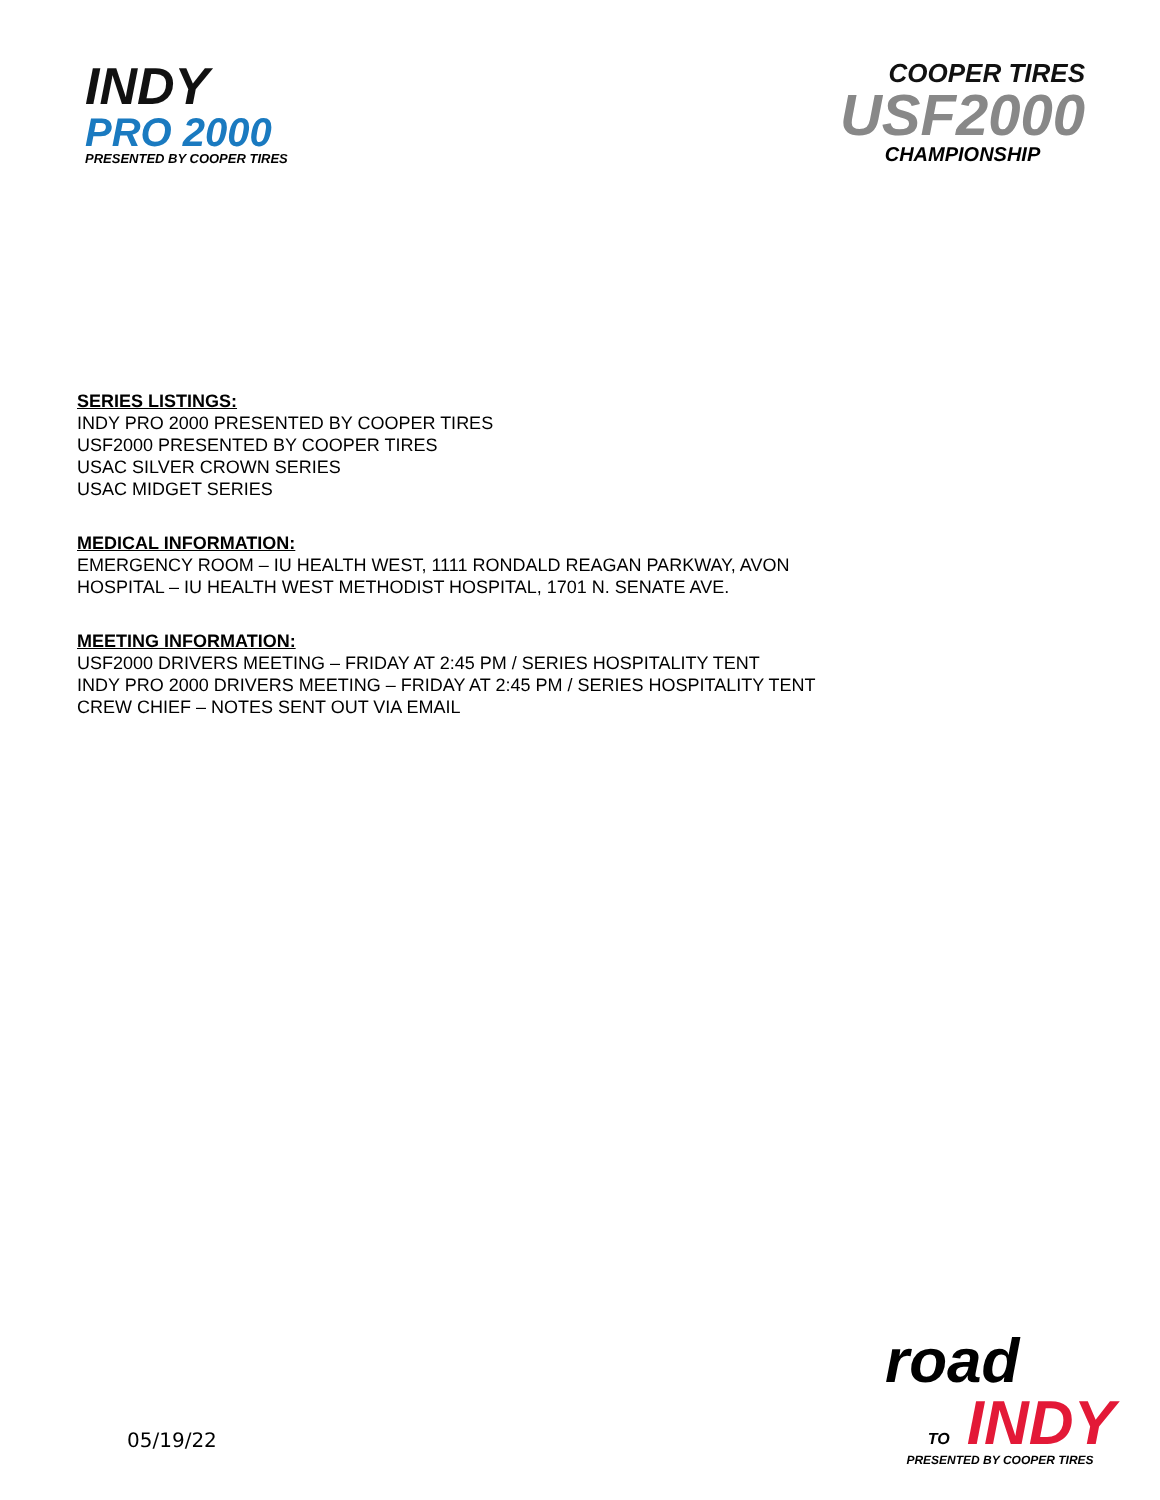INDY
PRO 2000
PRESENTED BY COOPER TIRES
COOPER TIRES
USF2000
CHAMPIONSHIP
SERIES LISTINGS:
INDY PRO 2000 PRESENTED BY COOPER TIRES
USF2000 PRESENTED BY COOPER TIRES
USAC SILVER CROWN SERIES
USAC MIDGET SERIES
MEDICAL INFORMATION:
EMERGENCY ROOM – IU HEALTH WEST, 1111 RONDALD REAGAN PARKWAY, AVON
HOSPITAL – IU HEALTH WEST METHODIST HOSPITAL, 1701 N. SENATE AVE.
MEETING INFORMATION:
USF2000 DRIVERS MEETING – FRIDAY AT 2:45 PM / SERIES HOSPITALITY TENT
INDY PRO 2000 DRIVERS MEETING – FRIDAY AT 2:45 PM / SERIES HOSPITALITY TENT
CREW CHIEF – NOTES SENT OUT VIA EMAIL
05/19/22
road
TO INDY
PRESENTED BY COOPER TIRES